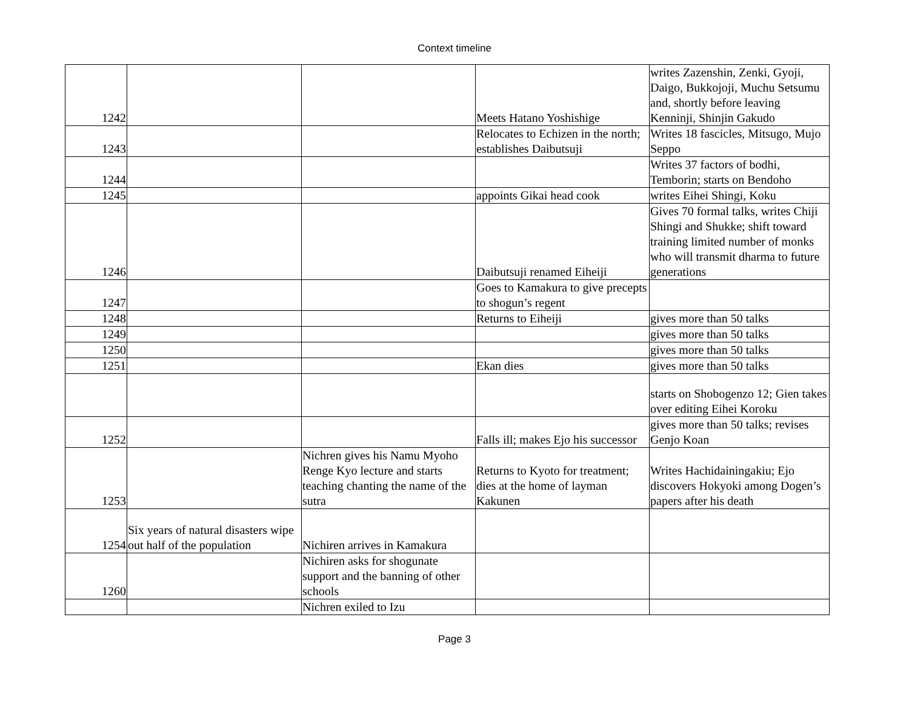Context timeline
| 1242 | | | Meets Hatano Yoshishige | writes Zazenshin, Zenki, Gyoji, Daigo, Bukkojoji, Muchu Setsumu and, shortly before leaving Kenninji, Shinjin Gakudo |
| 1243 | | | Relocates to Echizen in the north; establishes Daibutsuji | Writes 18 fascicles, Mitsugo, Mujo Seppo |
| 1244 | | | | Writes 37 factors of bodhi, Temborin; starts on Bendoho |
| 1245 | | | appoints Gikai head cook | writes Eihei Shingi, Koku |
| 1246 | | | Daibutsuji renamed Eiheiji | Gives 70 formal talks, writes Chiji Shingi and Shukke; shift toward training limited number of monks who will transmit dharma to future generations |
| 1247 | | | Goes to Kamakura to give precepts to shogun’s regent | |
| 1248 | | | Returns to Eiheiji | gives more than 50 talks |
| 1249 | | | | gives more than 50 talks |
| 1250 | | | | gives more than 50 talks |
| 1251 | | | Ekan dies | gives more than 50 talks |
| | | | | starts on Shobogenzo 12; Gien takes over editing Eihei Koroku |
| 1252 | | | Falls ill; makes Ejo his successor | gives more than 50 talks; revises Genjo Koan |
| 1253 | | Nichren gives his Namu Myoho Renge Kyo lecture and starts teaching chanting the name of the sutra | Returns to Kyoto for treatment; dies at the home of layman Kakunen | Writes Hachidainingakiu; Ejo discovers Hokyoki among Dogen’s papers after his death |
| 1254 | Six years of natural disasters wipe out half of the population | Nichiren arrives in Kamakura | | |
| 1260 | | Nichiren asks for shogunate support and the banning of other schools | | |
| | | Nichren exiled to Izu | | |
Page 3